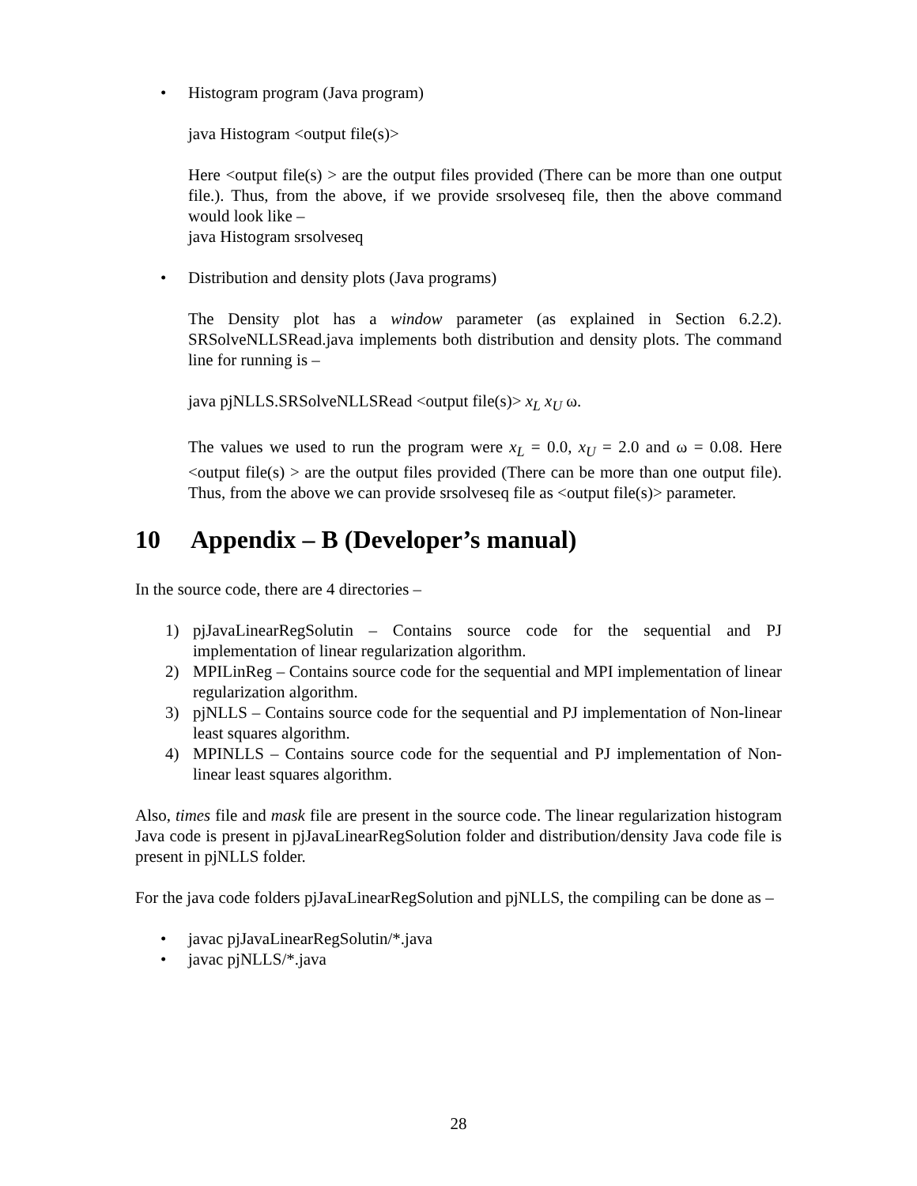• Histogram program (Java program)
java Histogram <output file(s)>
Here <output file(s) > are the output files provided (There can be more than one output file.). Thus, from the above, if we provide srsolveseq file, then the above command would look like –
java Histogram srsolveseq
• Distribution and density plots (Java programs)
The Density plot has a window parameter (as explained in Section 6.2.2). SRSolveNLLSRead.java implements both distribution and density plots. The command line for running is –
java pjNLLS.SRSolveNLLSRead <output file(s)> x<sub>L</sub> x<sub>U</sub> ω.
The values we used to run the program were x<sub>L</sub> = 0.0, x<sub>U</sub> = 2.0 and ω = 0.08. Here <output file(s) > are the output files provided (There can be more than one output file). Thus, from the above we can provide srsolveseq file as <output file(s)> parameter.
10 Appendix – B (Developer’s manual)
In the source code, there are 4 directories –
1) pjJavaLinearRegSolutin – Contains source code for the sequential and PJ implementation of linear regularization algorithm.
2) MPILinReg – Contains source code for the sequential and MPI implementation of linear regularization algorithm.
3) pjNLLS – Contains source code for the sequential and PJ implementation of Non-linear least squares algorithm.
4) MPINLLS – Contains source code for the sequential and PJ implementation of Non-linear least squares algorithm.
Also, times file and mask file are present in the source code. The linear regularization histogram Java code is present in pjJavaLinearRegSolution folder and distribution/density Java code file is present in pjNLLS folder.
For the java code folders pjJavaLinearRegSolution and pjNLLS, the compiling can be done as –
• javac pjJavaLinearRegSolutin/*.java
• javac pjNLLS/*.java
28